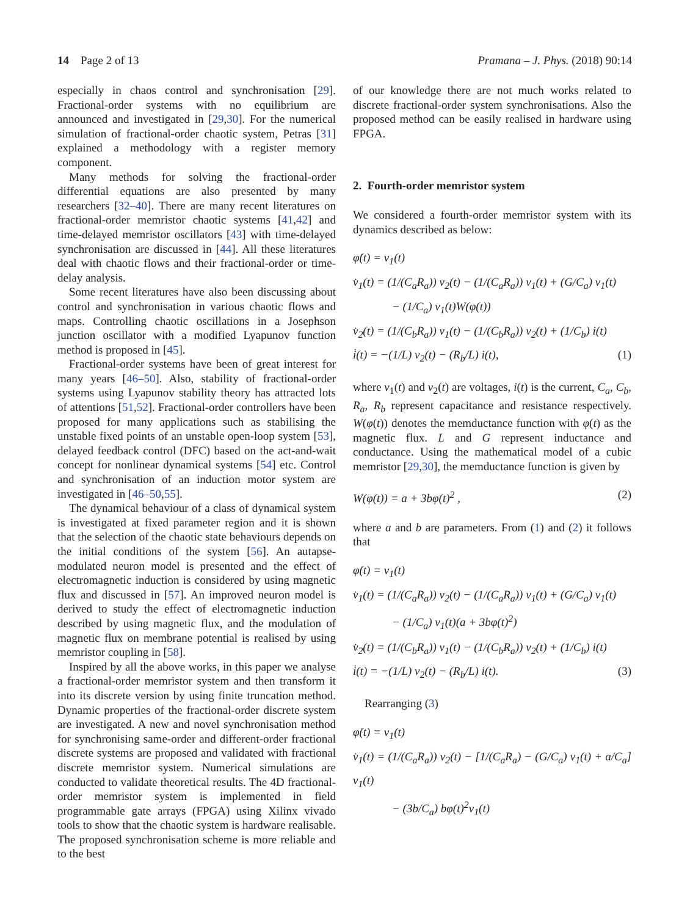14 Page 2 of 13 Pramana – J. Phys. (2018) 90:14
especially in chaos control and synchronisation [29]. Fractional-order systems with no equilibrium are announced and investigated in [29,30]. For the numerical simulation of fractional-order chaotic system, Petras [31] explained a methodology with a register memory component.
Many methods for solving the fractional-order differential equations are also presented by many researchers [32–40]. There are many recent literatures on fractional-order memristor chaotic systems [41,42] and time-delayed memristor oscillators [43] with time-delayed synchronisation are discussed in [44]. All these literatures deal with chaotic flows and their fractional-order or time-delay analysis.
Some recent literatures have also been discussing about control and synchronisation in various chaotic flows and maps. Controlling chaotic oscillations in a Josephson junction oscillator with a modified Lyapunov function method is proposed in [45].
Fractional-order systems have been of great interest for many years [46–50]. Also, stability of fractional-order systems using Lyapunov stability theory has attracted lots of attentions [51,52]. Fractional-order controllers have been proposed for many applications such as stabilising the unstable fixed points of an unstable open-loop system [53], delayed feedback control (DFC) based on the act-and-wait concept for nonlinear dynamical systems [54] etc. Control and synchronisation of an induction motor system are investigated in [46–50,55].
The dynamical behaviour of a class of dynamical system is investigated at fixed parameter region and it is shown that the selection of the chaotic state behaviours depends on the initial conditions of the system [56]. An autapse-modulated neuron model is presented and the effect of electromagnetic induction is considered by using magnetic flux and discussed in [57]. An improved neuron model is derived to study the effect of electromagnetic induction described by using magnetic flux, and the modulation of magnetic flux on membrane potential is realised by using memristor coupling in [58].
Inspired by all the above works, in this paper we analyse a fractional-order memristor system and then transform it into its discrete version by using finite truncation method. Dynamic properties of the fractional-order discrete system are investigated. A new and novel synchronisation method for synchronising same-order and different-order fractional discrete systems are proposed and validated with fractional discrete memristor system. Numerical simulations are conducted to validate theoretical results. The 4D fractional-order memristor system is implemented in field programmable gate arrays (FPGA) using Xilinx vivado tools to show that the chaotic system is hardware realisable. The proposed synchronisation scheme is more reliable and to the best
of our knowledge there are not much works related to discrete fractional-order system synchronisations. Also the proposed method can be easily realised in hardware using FPGA.
2. Fourth-order memristor system
We considered a fourth-order memristor system with its dynamics described as below:
φ̇(t) = v<sub>1</sub>(t)
v̇<sub>1</sub>(t) = (1/(C<sub>a</sub>R<sub>a</sub>)) v<sub>2</sub>(t) − (1/(C<sub>a</sub>R<sub>a</sub>)) v<sub>1</sub>(t) + (G/C<sub>a</sub>) v<sub>1</sub>(t)
− (1/C<sub>a</sub>) v<sub>1</sub>(t)W(φ(t))
v̇<sub>2</sub>(t) = (1/(C<sub>b</sub>R<sub>a</sub>)) v<sub>1</sub>(t) − (1/(C<sub>b</sub>R<sub>a</sub>)) v<sub>2</sub>(t) + (1/C<sub>b</sub>) i(t)
i̇(t) = −(1/L) v<sub>2</sub>(t) − (R<sub>b</sub>/L) i(t), (1)
where v<sub>1</sub>(t) and v<sub>2</sub>(t) are voltages, i(t) is the current, C<sub>a</sub>, C<sub>b</sub>, R<sub>a</sub>, R<sub>b</sub> represent capacitance and resistance respectively. W(φ(t)) denotes the memductance function with φ(t) as the magnetic flux. L and G represent inductance and conductance. Using the mathematical model of a cubic memristor [29,30], the memductance function is given by
W(φ(t)) = a + 3bφ(t)<sup>2</sup> , (2)
where a and b are parameters. From (1) and (2) it follows that
φ̇(t) = v<sub>1</sub>(t)
v̇<sub>1</sub>(t) = (1/(C<sub>a</sub>R<sub>a</sub>)) v<sub>2</sub>(t) − (1/(C<sub>a</sub>R<sub>a</sub>)) v<sub>1</sub>(t) + (G/C<sub>a</sub>) v<sub>1</sub>(t)
− (1/C<sub>a</sub>) v<sub>1</sub>(t)(a + 3bφ(t)<sup>2</sup>)
v̇<sub>2</sub>(t) = (1/(C<sub>b</sub>R<sub>a</sub>)) v<sub>1</sub>(t) − (1/(C<sub>b</sub>R<sub>a</sub>)) v<sub>2</sub>(t) + (1/C<sub>b</sub>) i(t)
i̇(t) = −(1/L) v<sub>2</sub>(t) − (R<sub>b</sub>/L) i(t). (3)
Rearranging (3)
φ̇(t) = v<sub>1</sub>(t)
v̇<sub>1</sub>(t) = (1/(C<sub>a</sub>R<sub>a</sub>)) v<sub>2</sub>(t) − [1/(C<sub>a</sub>R<sub>a</sub>) − (G/C<sub>a</sub>) v<sub>1</sub>(t) + a/C<sub>a</sub>] v<sub>1</sub>(t)
− (3b/C<sub>a</sub>) bφ(t)<sup>2</sup>v<sub>1</sub>(t)